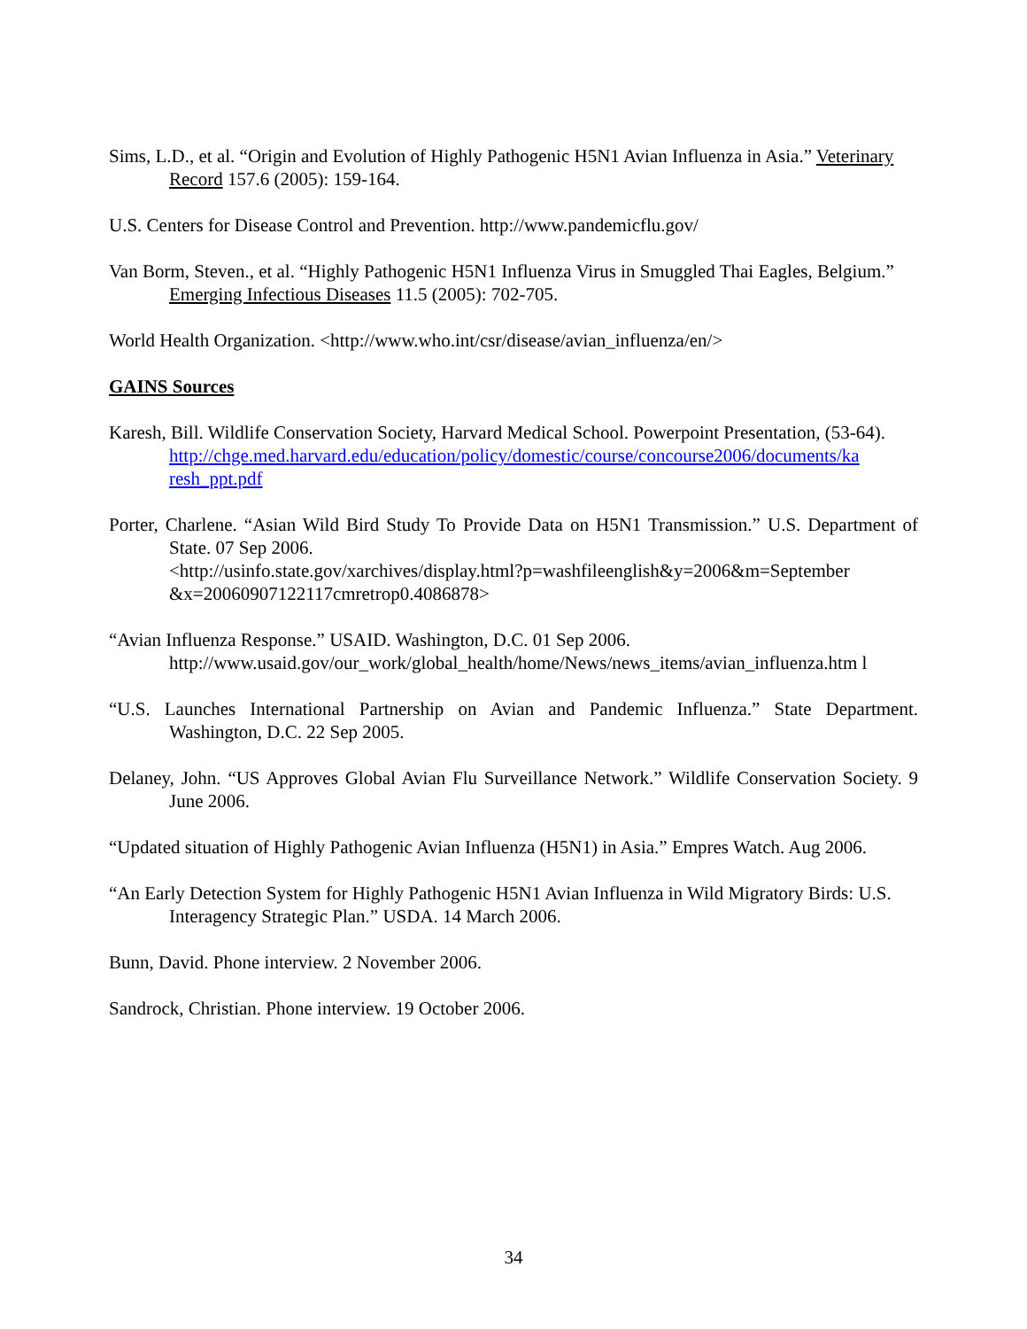Sims, L.D., et al. “Origin and Evolution of Highly Pathogenic H5N1 Avian Influenza in Asia.” Veterinary Record 157.6 (2005): 159-164.
U.S. Centers for Disease Control and Prevention. http://www.pandemicflu.gov/
Van Borm, Steven., et al. “Highly Pathogenic H5N1 Influenza Virus in Smuggled Thai Eagles, Belgium.” Emerging Infectious Diseases 11.5 (2005): 702-705.
World Health Organization. <http://www.who.int/csr/disease/avian_influenza/en/>
GAINS Sources
Karesh, Bill. Wildlife Conservation Society, Harvard Medical School. Powerpoint Presentation, (53-64).
http://chge.med.harvard.edu/education/policy/domestic/course/concourse2006/documents/ka resh_ppt.pdf
Porter, Charlene. “Asian Wild Bird Study To Provide Data on H5N1 Transmission.” U.S. Department of State. 07 Sep 2006.
<http://usinfo.state.gov/xarchives/display.html?p=washfileenglish&y=2006&m=September &x=20060907122117cmretrop0.4086878>
“Avian Influenza Response.” USAID. Washington, D.C. 01 Sep 2006.
http://www.usaid.gov/our_work/global_health/home/News/news_items/avian_influenza.htm l
“U.S. Launches International Partnership on Avian and Pandemic Influenza.” State Department. Washington, D.C. 22 Sep 2005.
Delaney, John. “US Approves Global Avian Flu Surveillance Network.” Wildlife Conservation Society. 9 June 2006.
“Updated situation of Highly Pathogenic Avian Influenza (H5N1) in Asia.” Empres Watch. Aug 2006.
“An Early Detection System for Highly Pathogenic H5N1 Avian Influenza in Wild Migratory Birds: U.S. Interagency Strategic Plan.” USDA. 14 March 2006.
Bunn, David. Phone interview. 2 November 2006.
Sandrock, Christian. Phone interview. 19 October 2006.
34